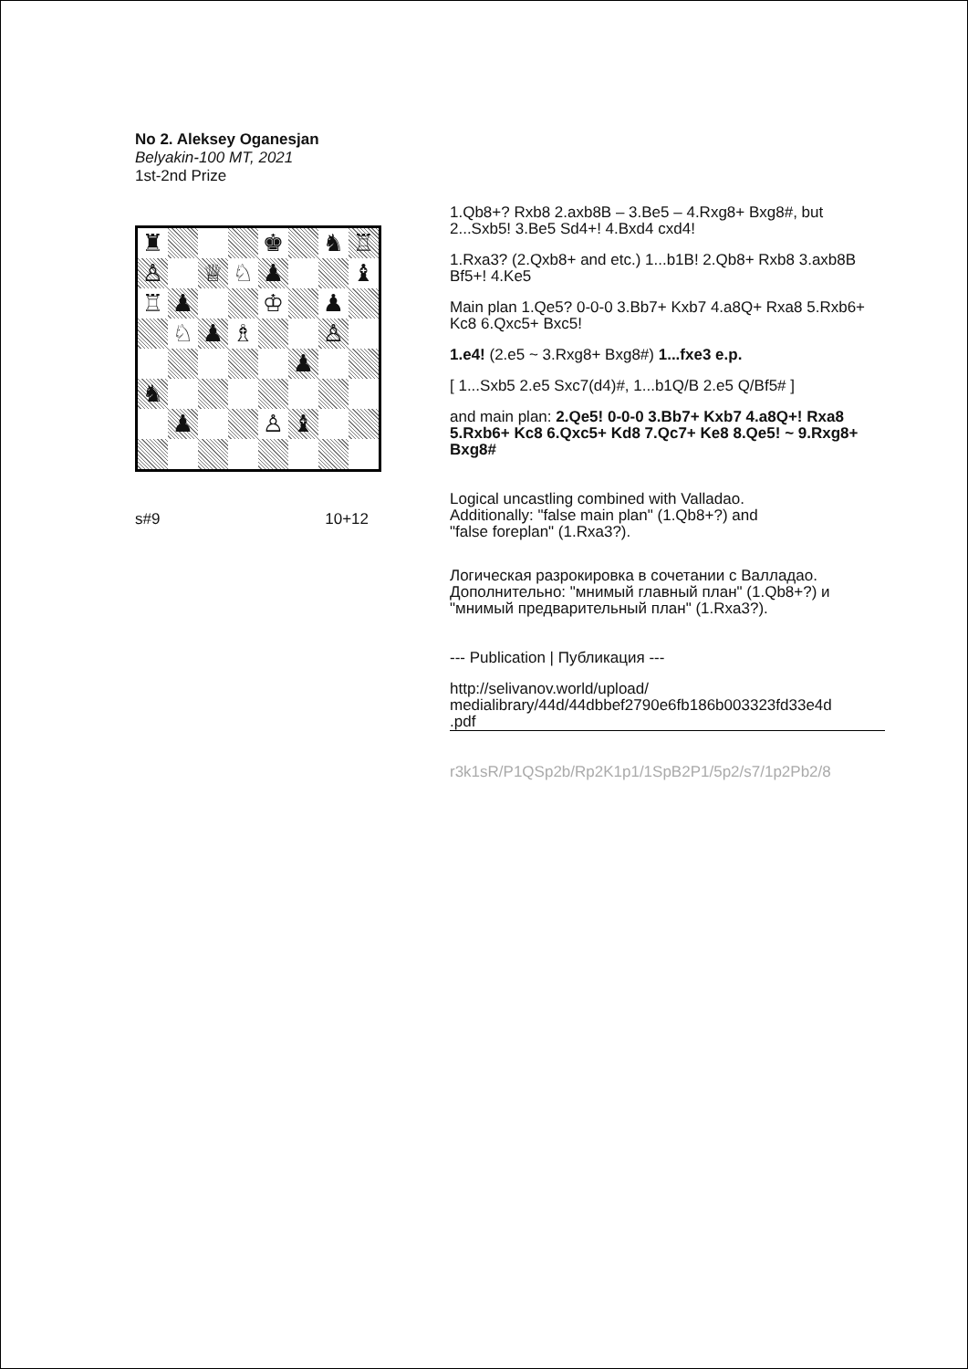No 2. Aleksey Oganesjan
Belyakin-100 MT, 2021
1st-2nd Prize
♜
♚
♞
♖
♙
♕
♘
♟
♝
♖
♟
♔
♟
♘
♟
♗
♙
♟
♞
♟
♙
♝
s#9 10+12
1.Qb8+? Rxb8 2.axb8B – 3.Be5 – 4.Rxg8+ Bxg8#, but 2...Sxb5! 3.Be5 Sd4+! 4.Bxd4 cxd4!
1.Rxa3? (2.Qxb8+ and etc.) 1...b1B! 2.Qb8+ Rxb8 3.axb8B Bf5+! 4.Ke5
Main plan 1.Qe5? 0-0-0 3.Bb7+ Kxb7 4.a8Q+ Rxa8 5.Rxb6+ Kc8 6.Qxc5+ Bxc5!
1.e4! (2.e5 ~ 3.Rxg8+ Bxg8#) 1...fxe3 e.p.
[ 1...Sxb5 2.e5 Sxc7(d4)#, 1...b1Q/B 2.e5 Q/Bf5# ]
and main plan: 2.Qe5! 0-0-0 3.Bb7+ Kxb7 4.a8Q+! Rxa8 5.Rxb6+ Kc8 6.Qxc5+ Kd8 7.Qc7+ Ke8 8.Qe5! ~ 9.Rxg8+ Bxg8#
Logical uncastling combined with Valladao.
Additionally: "false main plan" (1.Qb8+?) and
"false foreplan" (1.Rxa3?).
Логическая разрокировка в сочетании с Валладао. Дополнительно: "мнимый главный план" (1.Qb8+?) и "мнимый предварительный план" (1.Rxa3?).
--- Publication | Публикация ---
http://selivanov.world/upload/
medialibrary/44d/44dbbef2790e6fb186b003323fd33e4d
.pdf
r3k1sR/P1QSp2b/Rp2K1p1/1SpB2P1/5p2/s7/1p2Pb2/8